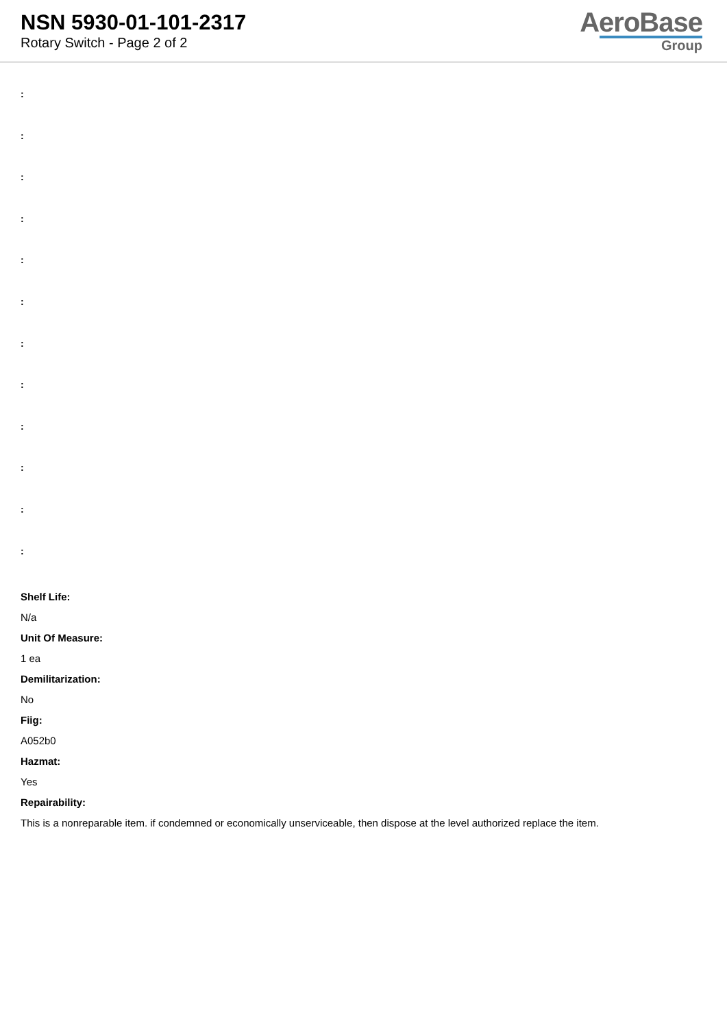NSN 5930-01-101-2317
Rotary Switch - Page 2 of 2
AeroBase
Group
:
:
:
:
:
:
:
:
:
:
:
:
Shelf Life:
N/a
Unit Of Measure:
1 ea
Demilitarization:
No
Fiig:
A052b0
Hazmat:
Yes
Repairability:
This is a nonreparable item. if condemned or economically unserviceable, then dispose at the level authorized replace the item.